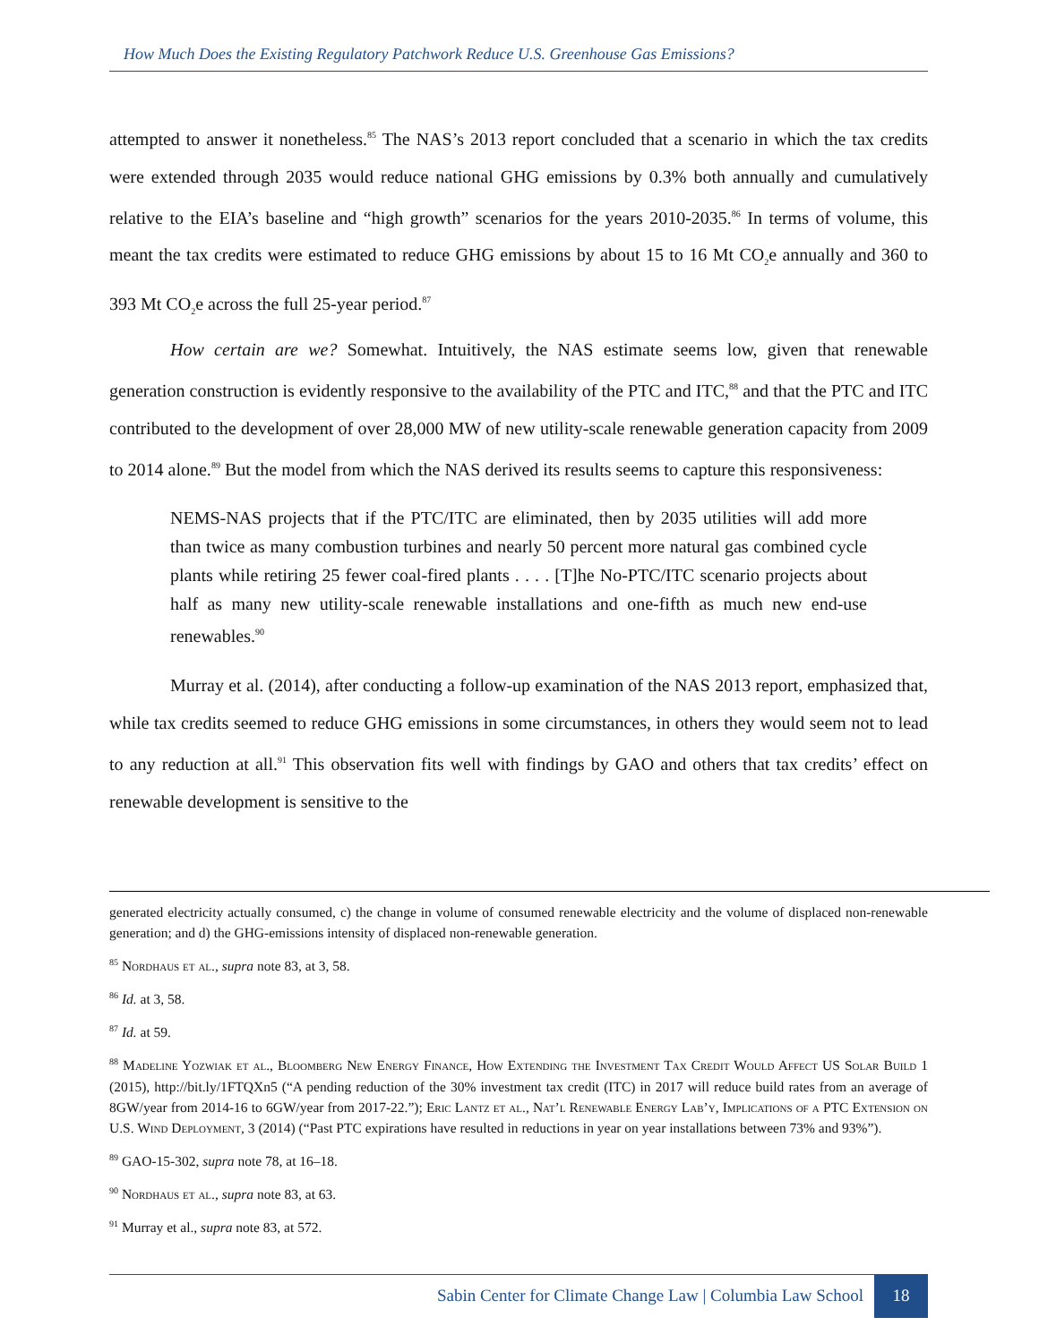How Much Does the Existing Regulatory Patchwork Reduce U.S. Greenhouse Gas Emissions?
attempted to answer it nonetheless.<sup>85</sup> The NAS’s 2013 report concluded that a scenario in which the tax credits were extended through 2035 would reduce national GHG emissions by 0.3% both annually and cumulatively relative to the EIA’s baseline and “high growth” scenarios for the years 2010-2035.<sup>86</sup> In terms of volume, this meant the tax credits were estimated to reduce GHG emissions by about 15 to 16 Mt CO<sub>2</sub>e annually and 360 to 393 Mt CO<sub>2</sub>e across the full 25-year period.<sup>87</sup>
How certain are we? Somewhat. Intuitively, the NAS estimate seems low, given that renewable generation construction is evidently responsive to the availability of the PTC and ITC,<sup>88</sup> and that the PTC and ITC contributed to the development of over 28,000 MW of new utility-scale renewable generation capacity from 2009 to 2014 alone.<sup>89</sup> But the model from which the NAS derived its results seems to capture this responsiveness:
NEMS-NAS projects that if the PTC/ITC are eliminated, then by 2035 utilities will add more than twice as many combustion turbines and nearly 50 percent more natural gas combined cycle plants while retiring 25 fewer coal-fired plants . . . . [T]he No-PTC/ITC scenario projects about half as many new utility-scale renewable installations and one-fifth as much new end-use renewables.<sup>90</sup>
Murray et al. (2014), after conducting a follow-up examination of the NAS 2013 report, emphasized that, while tax credits seemed to reduce GHG emissions in some circumstances, in others they would seem not to lead to any reduction at all.<sup>91</sup> This observation fits well with findings by GAO and others that tax credits’ effect on renewable development is sensitive to the
generated electricity actually consumed, c) the change in volume of consumed renewable electricity and the volume of displaced non-renewable generation; and d) the GHG-emissions intensity of displaced non-renewable generation.
<sup>85</sup> Nordhaus et al., supra note 83, at 3, 58.
<sup>86</sup> Id. at 3, 58.
<sup>87</sup> Id. at 59.
<sup>88</sup> Madeline Yozwiak et al., Bloomberg New Energy Finance, How Extending the Investment Tax Credit Would Affect US Solar Build 1 (2015), http://bit.ly/1FTQXn5 (“A pending reduction of the 30% investment tax credit (ITC) in 2017 will reduce build rates from an average of 8GW/year from 2014-16 to 6GW/year from 2017-22.”); Eric Lantz et al., Nat’l Renewable Energy Lab’y, Implications of a PTC Extension on U.S. Wind Deployment, 3 (2014) (“Past PTC expirations have resulted in reductions in year on year installations between 73% and 93%”).
<sup>89</sup> GAO-15-302, supra note 78, at 16–18.
<sup>90</sup> Nordhaus et al., supra note 83, at 63.
<sup>91</sup> Murray et al., supra note 83, at 572.
Sabin Center for Climate Change Law | Columbia Law School
18